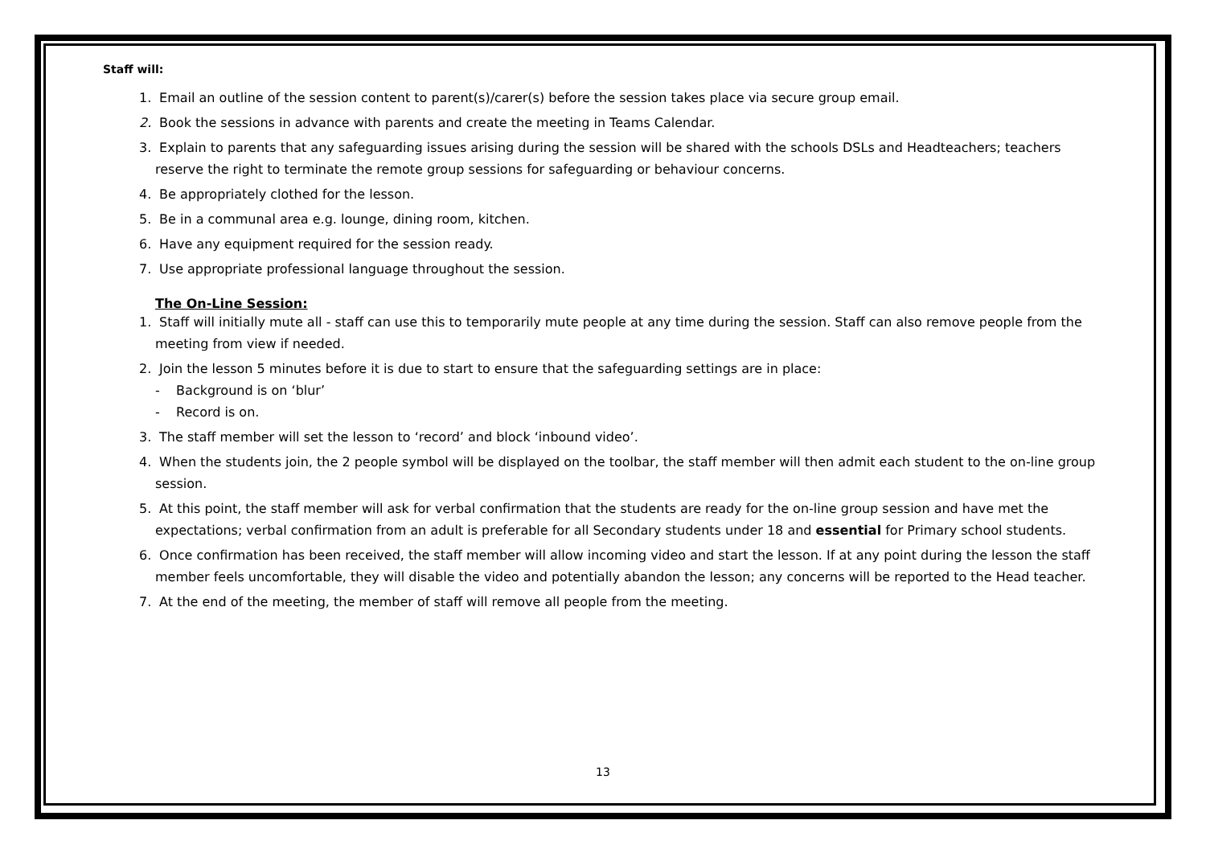Staff will:
1. Email an outline of the session content to parent(s)/carer(s) before the session takes place via secure group email.
2. Book the sessions in advance with parents and create the meeting in Teams Calendar.
3. Explain to parents that any safeguarding issues arising during the session will be shared with the schools DSLs and Headteachers; teachers reserve the right to terminate the remote group sessions for safeguarding or behaviour concerns.
4. Be appropriately clothed for the lesson.
5. Be in a communal area e.g. lounge, dining room, kitchen.
6. Have any equipment required for the session ready.
7. Use appropriate professional language throughout the session.
The On-Line Session:
1. Staff will initially mute all - staff can use this to temporarily mute people at any time during the session. Staff can also remove people from the meeting from view if needed.
2. Join the lesson 5 minutes before it is due to start to ensure that the safeguarding settings are in place:
- Background is on ‘blur’
- Record is on.
3. The staff member will set the lesson to ‘record’ and block ‘inbound video’.
4. When the students join, the 2 people symbol will be displayed on the toolbar, the staff member will then admit each student to the on-line group session.
5. At this point, the staff member will ask for verbal confirmation that the students are ready for the on-line group session and have met the expectations; verbal confirmation from an adult is preferable for all Secondary students under 18 and essential for Primary school students.
6. Once confirmation has been received, the staff member will allow incoming video and start the lesson. If at any point during the lesson the staff member feels uncomfortable, they will disable the video and potentially abandon the lesson; any concerns will be reported to the Head teacher.
7. At the end of the meeting, the member of staff will remove all people from the meeting.
13